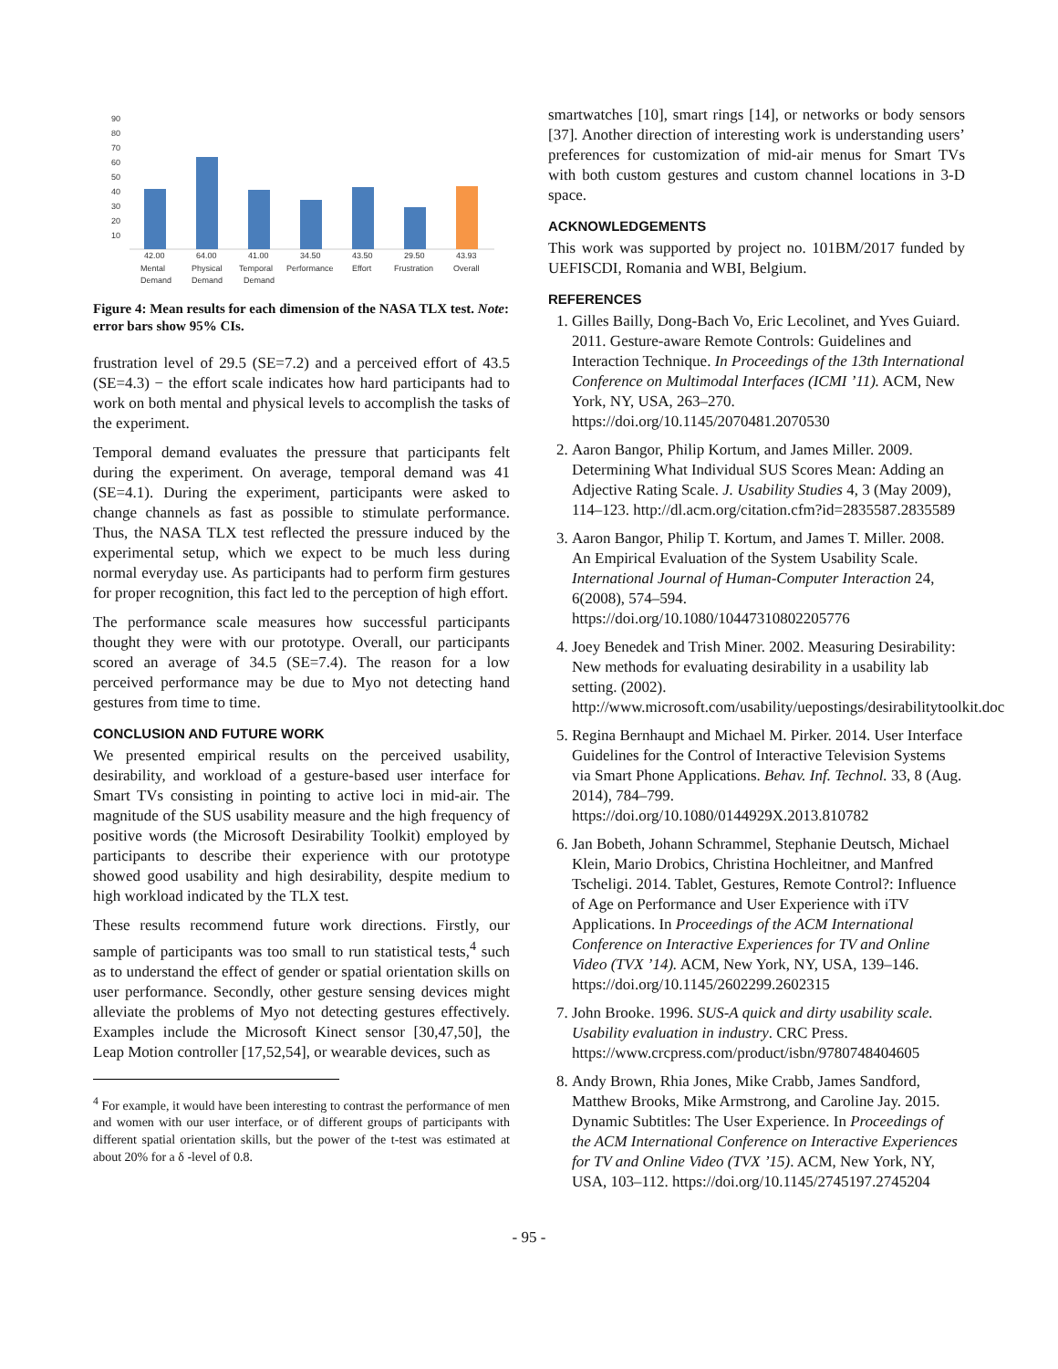90
80
70
60
50
40
30
20
10
42.00
64.00
41.00
34.50
43.50
29.50
43.93
Mental
Demand
Physical
Demand
Temporal
Demand
Performance
Effort
Frustration
Overall
Figure 4: Mean results for each dimension of the NASA TLX test. Note: error bars show 95% CIs.
frustration level of 29.5 (SE=7.2) and a perceived effort of 43.5 (SE=4.3) − the effort scale indicates how hard participants had to work on both mental and physical levels to accomplish the tasks of the experiment.
Temporal demand evaluates the pressure that participants felt during the experiment. On average, temporal demand was 41 (SE=4.1). During the experiment, participants were asked to change channels as fast as possible to stimulate performance. Thus, the NASA TLX test reflected the pressure induced by the experimental setup, which we expect to be much less during normal everyday use. As participants had to perform firm gestures for proper recognition, this fact led to the perception of high effort.
The performance scale measures how successful participants thought they were with our prototype. Overall, our participants scored an average of 34.5 (SE=7.4). The reason for a low perceived performance may be due to Myo not detecting hand gestures from time to time.
CONCLUSION AND FUTURE WORK
We presented empirical results on the perceived usability, desirability, and workload of a gesture-based user interface for Smart TVs consisting in pointing to active loci in mid-air. The magnitude of the SUS usability measure and the high frequency of positive words (the Microsoft Desirability Toolkit) employed by participants to describe their experience with our prototype showed good usability and high desirability, despite medium to high workload indicated by the TLX test.
These results recommend future work directions. Firstly, our sample of participants was too small to run statistical tests,<sup>4</sup> such as to understand the effect of gender or spatial orientation skills on user performance. Secondly, other gesture sensing devices might alleviate the problems of Myo not detecting gestures effectively. Examples include the Microsoft Kinect sensor [30,47,50], the Leap Motion controller [17,52,54], or wearable devices, such as
<sup>4</sup> For example, it would have been interesting to contrast the performance of men and women with our user interface, or of different groups of participants with different spatial orientation skills, but the power of the t-test was estimated at about 20% for a δ -level of 0.8.
smartwatches [10], smart rings [14], or networks or body sensors [37]. Another direction of interesting work is understanding users’ preferences for customization of mid-air menus for Smart TVs with both custom gestures and custom channel locations in 3-D space.
ACKNOWLEDGEMENTS
This work was supported by project no. 101BM/2017 funded by UEFISCDI, Romania and WBI, Belgium.
REFERENCES
1. Gilles Bailly, Dong-Bach Vo, Eric Lecolinet, and Yves Guiard. 2011. Gesture-aware Remote Controls: Guidelines and Interaction Technique. In Proceedings of the 13th International Conference on Multimodal Interfaces (ICMI ’11). ACM, New York, NY, USA, 263–270. https://doi.org/10.1145/2070481.2070530
2. Aaron Bangor, Philip Kortum, and James Miller. 2009. Determining What Individual SUS Scores Mean: Adding an Adjective Rating Scale. J. Usability Studies 4, 3 (May 2009), 114–123. http://dl.acm.org/citation.cfm?id=2835587.2835589
3. Aaron Bangor, Philip T. Kortum, and James T. Miller. 2008. An Empirical Evaluation of the System Usability Scale. International Journal of Human-Computer Interaction 24, 6(2008), 574–594. https://doi.org/10.1080/10447310802205776
4. Joey Benedek and Trish Miner. 2002. Measuring Desirability: New methods for evaluating desirability in a usability lab setting. (2002). http://www.microsoft.com/usability/uepostings/desirabilitytoolkit.doc
5. Regina Bernhaupt and Michael M. Pirker. 2014. User Interface Guidelines for the Control of Interactive Television Systems via Smart Phone Applications. Behav. Inf. Technol. 33, 8 (Aug. 2014), 784–799. https://doi.org/10.1080/0144929X.2013.810782
6. Jan Bobeth, Johann Schrammel, Stephanie Deutsch, Michael Klein, Mario Drobics, Christina Hochleitner, and Manfred Tscheligi. 2014. Tablet, Gestures, Remote Control?: Influence of Age on Performance and User Experience with iTV Applications. In Proceedings of the ACM International Conference on Interactive Experiences for TV and Online Video (TVX ’14). ACM, New York, NY, USA, 139–146. https://doi.org/10.1145/2602299.2602315
7. John Brooke. 1996. SUS-A quick and dirty usability scale. Usability evaluation in industry. CRC Press. https://www.crcpress.com/product/isbn/9780748404605
8. Andy Brown, Rhia Jones, Mike Crabb, James Sandford, Matthew Brooks, Mike Armstrong, and Caroline Jay. 2015. Dynamic Subtitles: The User Experience. In Proceedings of the ACM International Conference on Interactive Experiences for TV and Online Video (TVX ’15). ACM, New York, NY, USA, 103–112. https://doi.org/10.1145/2745197.2745204
- 95 -